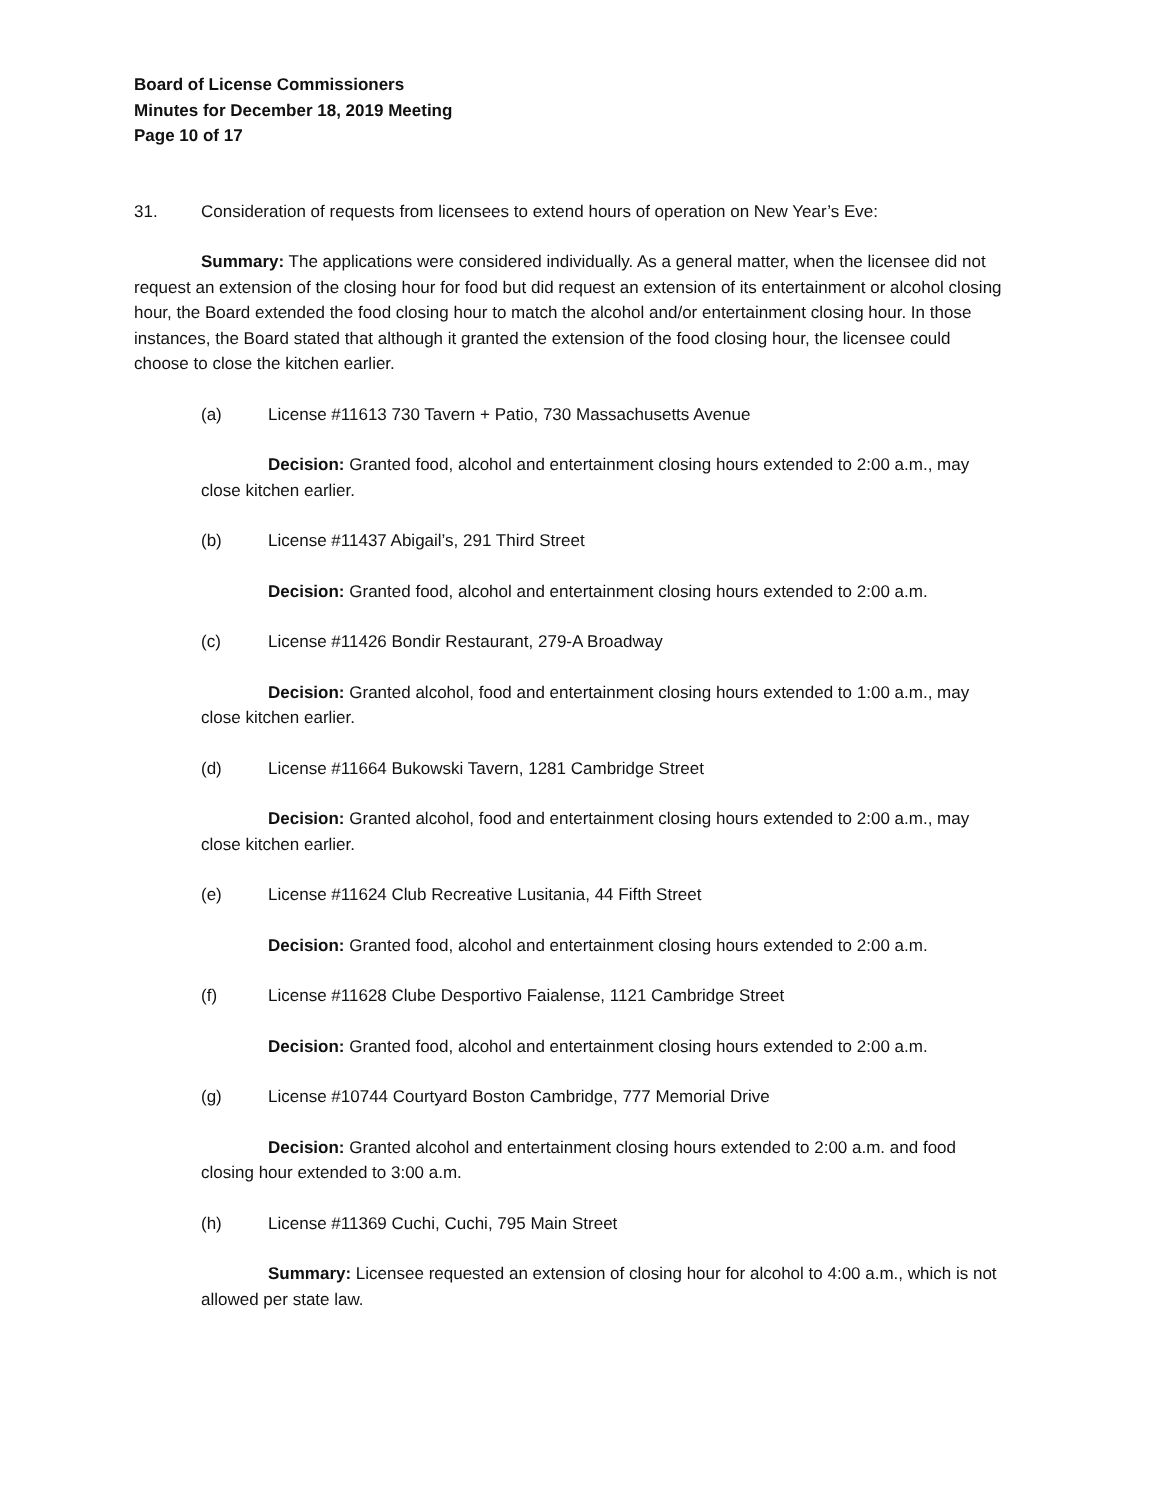Board of License Commissioners
Minutes for December 18, 2019 Meeting
Page 10 of 17
31. Consideration of requests from licensees to extend hours of operation on New Year’s Eve:
Summary: The applications were considered individually. As a general matter, when the licensee did not request an extension of the closing hour for food but did request an extension of its entertainment or alcohol closing hour, the Board extended the food closing hour to match the alcohol and/or entertainment closing hour. In those instances, the Board stated that although it granted the extension of the food closing hour, the licensee could choose to close the kitchen earlier.
(a) License #11613 730 Tavern + Patio, 730 Massachusetts Avenue
Decision: Granted food, alcohol and entertainment closing hours extended to 2:00 a.m., may close kitchen earlier.
(b) License #11437 Abigail’s, 291 Third Street
Decision: Granted food, alcohol and entertainment closing hours extended to 2:00 a.m.
(c) License #11426 Bondir Restaurant, 279-A Broadway
Decision: Granted alcohol, food and entertainment closing hours extended to 1:00 a.m., may close kitchen earlier.
(d) License #11664 Bukowski Tavern, 1281 Cambridge Street
Decision: Granted alcohol, food and entertainment closing hours extended to 2:00 a.m., may close kitchen earlier.
(e) License #11624 Club Recreative Lusitania, 44 Fifth Street
Decision: Granted food, alcohol and entertainment closing hours extended to 2:00 a.m.
(f) License #11628 Clube Desportivo Faialense, 1121 Cambridge Street
Decision: Granted food, alcohol and entertainment closing hours extended to 2:00 a.m.
(g) License #10744 Courtyard Boston Cambridge, 777 Memorial Drive
Decision: Granted alcohol and entertainment closing hours extended to 2:00 a.m. and food closing hour extended to 3:00 a.m.
(h) License #11369 Cuchi, Cuchi, 795 Main Street
Summary: Licensee requested an extension of closing hour for alcohol to 4:00 a.m., which is not allowed per state law.